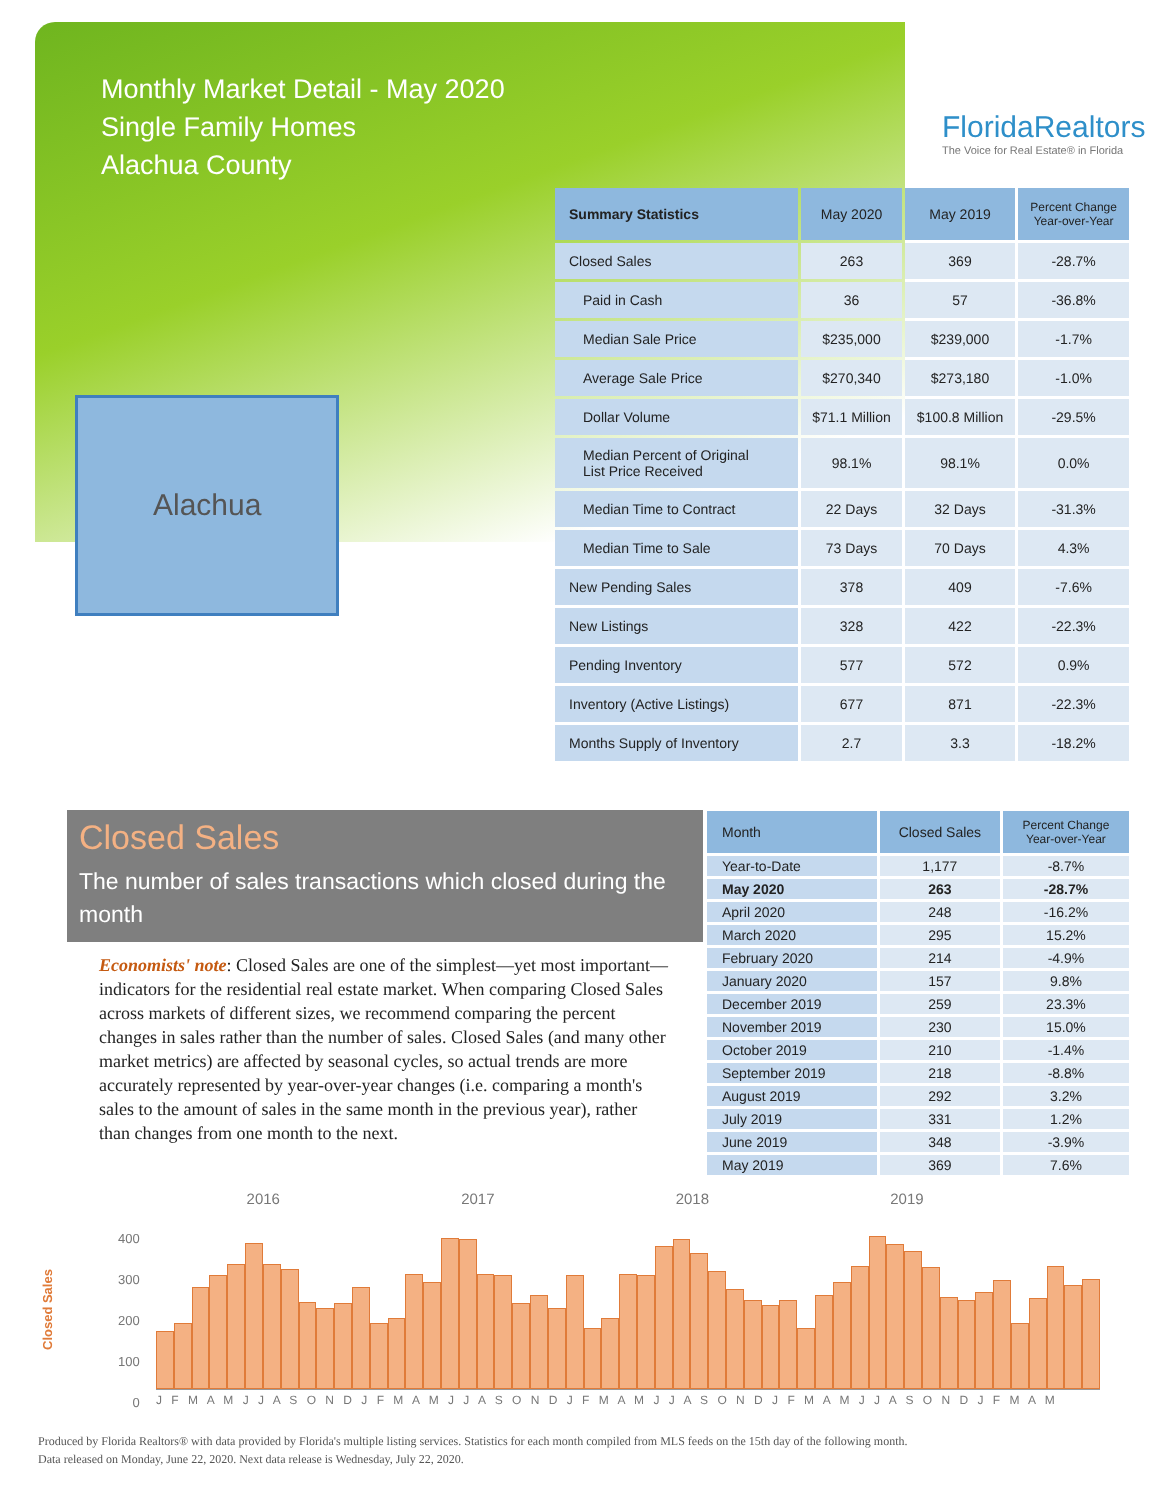Monthly Market Detail - May 2020
Single Family Homes
Alachua County
FloridaRealtors
The Voice for Real Estate® in Florida
Alachua
| Summary Statistics | May 2020 | May 2019 | Percent Change Year-over-Year |
| --- | --- | --- | --- |
| Closed Sales | 263 | 369 | -28.7% |
| Paid in Cash | 36 | 57 | -36.8% |
| Median Sale Price | $235,000 | $239,000 | -1.7% |
| Average Sale Price | $270,340 | $273,180 | -1.0% |
| Dollar Volume | $71.1 Million | $100.8 Million | -29.5% |
| Median Percent of Original List Price Received | 98.1% | 98.1% | 0.0% |
| Median Time to Contract | 22 Days | 32 Days | -31.3% |
| Median Time to Sale | 73 Days | 70 Days | 4.3% |
| New Pending Sales | 378 | 409 | -7.6% |
| New Listings | 328 | 422 | -22.3% |
| Pending Inventory | 577 | 572 | 0.9% |
| Inventory (Active Listings) | 677 | 871 | -22.3% |
| Months Supply of Inventory | 2.7 | 3.3 | -18.2% |
Closed Sales
The number of sales transactions which closed during the month
Economists' note: Closed Sales are one of the simplest—yet most important—indicators for the residential real estate market. When comparing Closed Sales across markets of different sizes, we recommend comparing the percent changes in sales rather than the number of sales. Closed Sales (and many other market metrics) are affected by seasonal cycles, so actual trends are more accurately represented by year-over-year changes (i.e. comparing a month's sales to the amount of sales in the same month in the previous year), rather than changes from one month to the next.
| Month | Closed Sales | Percent Change Year-over-Year |
| --- | --- | --- |
| Year-to-Date | 1,177 | -8.7% |
| May 2020 | 263 | -28.7% |
| April 2020 | 248 | -16.2% |
| March 2020 | 295 | 15.2% |
| February 2020 | 214 | -4.9% |
| January 2020 | 157 | 9.8% |
| December 2019 | 259 | 23.3% |
| November 2019 | 230 | 15.0% |
| October 2019 | 210 | -1.4% |
| September 2019 | 218 | -8.8% |
| August 2019 | 292 | 3.2% |
| July 2019 | 331 | 1.2% |
| June 2019 | 348 | -3.9% |
| May 2019 | 369 | 7.6% |
2016 2017 2018 2019
Closed Sales
400
300
200
100
0
J F M A M J J A S O N D J F M A M J J A S O N D J F M A M J J A S O N D J F M A M J J A S O N D J F M A M
Produced by Florida Realtors® with data provided by Florida's multiple listing services. Statistics for each month compiled from MLS feeds on the 15th day of the following month.
Data released on Monday, June 22, 2020. Next data release is Wednesday, July 22, 2020.